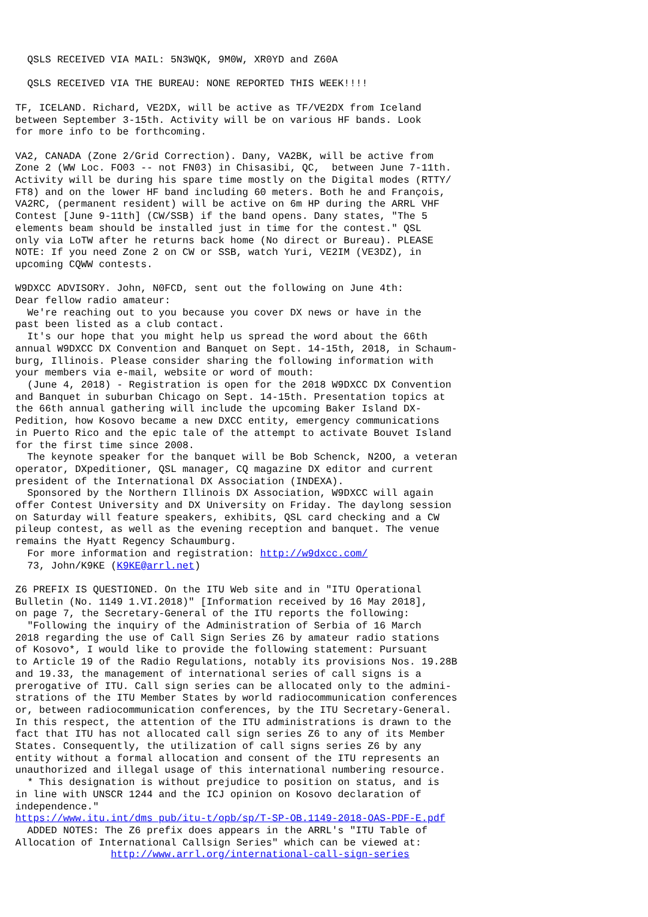QSLS RECEIVED VIA MAIL: 5N3WQK, 9M0W, XR0YD and Z60A

  QSLS RECEIVED VIA THE BUREAU: NONE REPORTED THIS WEEK!!!!

TF, ICELAND. Richard, VE2DX, will be active as TF/VE2DX from Iceland
between September 3-15th. Activity will be on various HF bands. Look
for more info to be forthcoming.

VA2, CANADA (Zone 2/Grid Correction). Dany, VA2BK, will be active from
Zone 2 (WW Loc. FO03 -- not FN03) in Chisasibi, QC,  between June 7-11th.
Activity will be during his spare time mostly on the Digital modes (RTTY/
FT8) and on the lower HF band including 60 meters. Both he and François,
VA2RC, (permanent resident) will be active on 6m HP during the ARRL VHF
Contest [June 9-11th] (CW/SSB) if the band opens. Dany states, "The 5
elements beam should be installed just in time for the contest." QSL
only via LoTW after he returns back home (No direct or Bureau). PLEASE
NOTE: If you need Zone 2 on CW or SSB, watch Yuri, VE2IM (VE3DZ), in
upcoming CQWW contests.

W9DXCC ADVISORY. John, N0FCD, sent out the following on June 4th:
Dear fellow radio amateur:
  We're reaching out to you because you cover DX news or have in the
past been listed as a club contact.
  It's our hope that you might help us spread the word about the 66th
annual W9DXCC DX Convention and Banquet on Sept. 14-15th, 2018, in Schaum-
burg, Illinois. Please consider sharing the following information with
your members via e-mail, website or word of mouth:
  (June 4, 2018) - Registration is open for the 2018 W9DXCC DX Convention
and Banquet in suburban Chicago on Sept. 14-15th. Presentation topics at
the 66th annual gathering will include the upcoming Baker Island DX-
Pedition, how Kosovo became a new DXCC entity, emergency communications
in Puerto Rico and the epic tale of the attempt to activate Bouvet Island
for the first time since 2008.
  The keynote speaker for the banquet will be Bob Schenck, N2OO, a veteran
operator, DXpeditioner, QSL manager, CQ magazine DX editor and current
president of the International DX Association (INDEXA).
  Sponsored by the Northern Illinois DX Association, W9DXCC will again
offer Contest University and DX University on Friday. The daylong session
on Saturday will feature speakers, exhibits, QSL card checking and a CW
pileup contest, as well as the evening reception and banquet. The venue
remains the Hyatt Regency Schaumburg.
  For more information and registration: http://w9dxcc.com/
  73, John/K9KE (K9KE@arrl.net)

Z6 PREFIX IS QUESTIONED. On the ITU Web site and in "ITU Operational
Bulletin (No. 1149 1.VI.2018)" [Information received by 16 May 2018],
on page 7, the Secretary-General of the ITU reports the following:
  "Following the inquiry of the Administration of Serbia of 16 March
2018 regarding the use of Call Sign Series Z6 by amateur radio stations
of Kosovo*, I would like to provide the following statement: Pursuant
to Article 19 of the Radio Regulations, notably its provisions Nos. 19.28B
and 19.33, the management of international series of call signs is a
prerogative of ITU. Call sign series can be allocated only to the admini-
strations of the ITU Member States by world radiocommunication conferences
or, between radiocommunication conferences, by the ITU Secretary-General.
In this respect, the attention of the ITU administrations is drawn to the
fact that ITU has not allocated call sign series Z6 to any of its Member
States. Consequently, the utilization of call signs series Z6 by any
entity without a formal allocation and consent of the ITU represents an
unauthorized and illegal usage of this international numbering resource.
  * This designation is without prejudice to position on status, and is
in line with UNSCR 1244 and the ICJ opinion on Kosovo declaration of
independence."
https://www.itu.int/dms_pub/itu-t/opb/sp/T-SP-OB.1149-2018-OAS-PDF-E.pdf
  ADDED NOTES: The Z6 prefix does appears in the ARRL's "ITU Table of
Allocation of International Callsign Series" which can be viewed at:
                http://www.arrl.org/international-call-sign-series